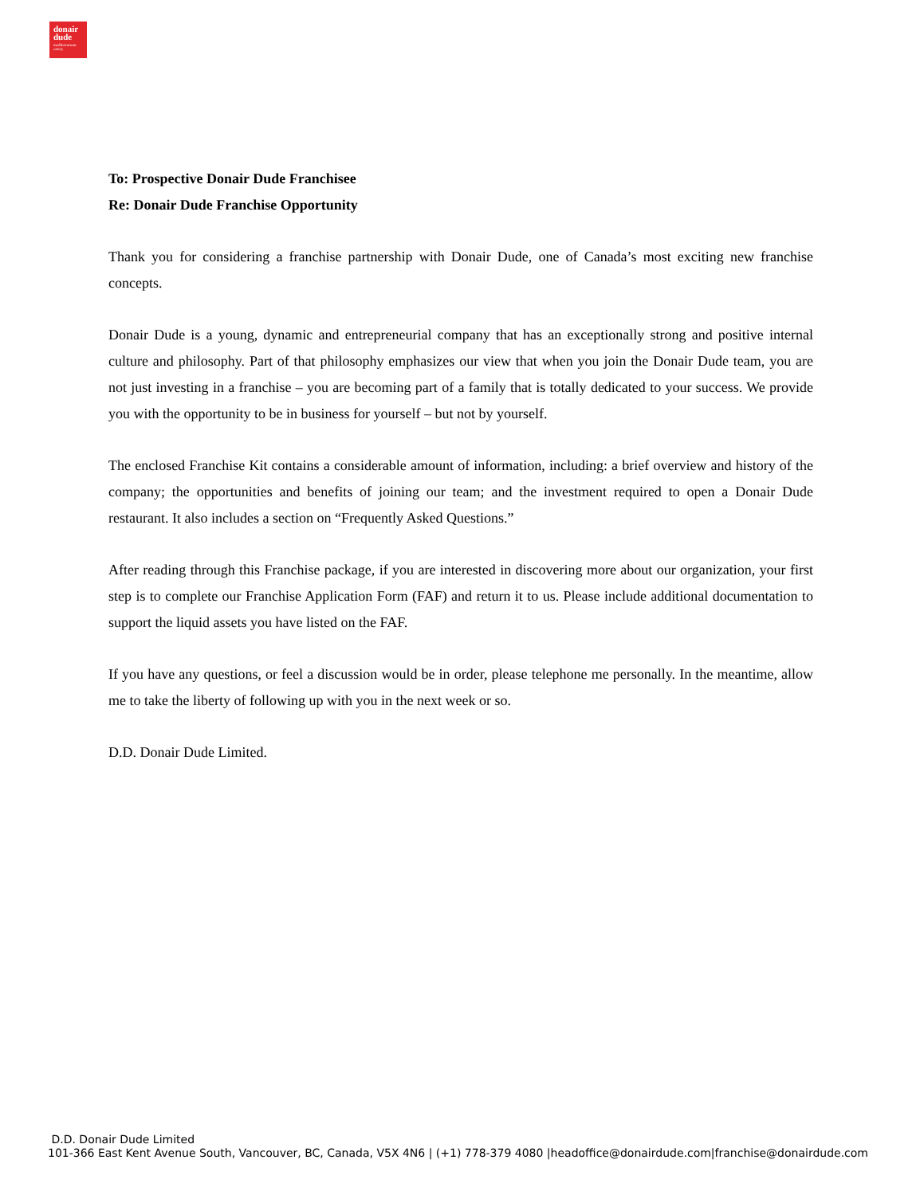donair
dude
mediterranean
eatery
To: Prospective Donair Dude Franchisee
Re: Donair Dude Franchise Opportunity
Thank you for considering a franchise partnership with Donair Dude, one of Canada’s most exciting new franchise concepts.
Donair Dude is a young, dynamic and entrepreneurial company that has an exceptionally strong and positive internal culture and philosophy. Part of that philosophy emphasizes our view that when you join the Donair Dude team, you are not just investing in a franchise – you are becoming part of a family that is totally dedicated to your success. We provide you with the opportunity to be in business for yourself – but not by yourself.
The enclosed Franchise Kit contains a considerable amount of information, including: a brief overview and history of the company; the opportunities and benefits of joining our team; and the investment required to open a Donair Dude restaurant. It also includes a section on “Frequently Asked Questions.”
After reading through this Franchise package, if you are interested in discovering more about our organization, your first step is to complete our Franchise Application Form (FAF) and return it to us. Please include additional documentation to support the liquid assets you have listed on the FAF.
If you have any questions, or feel a discussion would be in order, please telephone me personally. In the meantime, allow me to take the liberty of following up with you in the next week or so.
D.D. Donair Dude Limited.
D.D. Donair Dude Limited
101-366 East Kent Avenue South, Vancouver, BC, Canada, V5X 4N6 | (+1) 778-379 4080 |headoffice@donairdude.com|franchise@donairdude.com